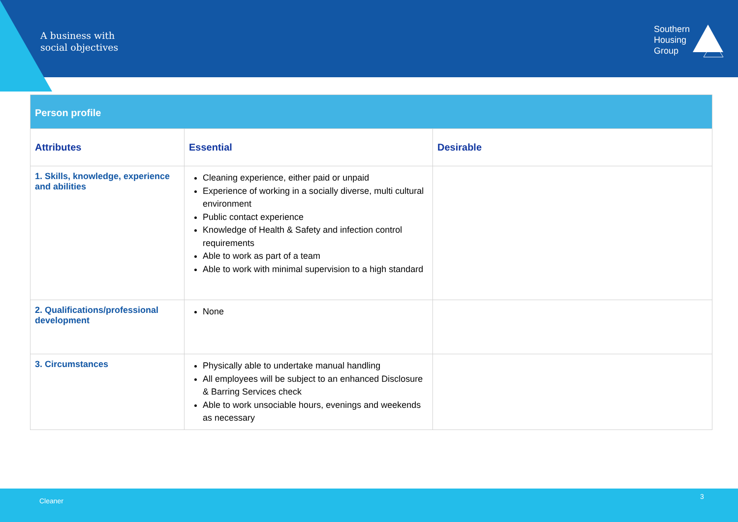A business with
social objectives
Southern
Housing
Group
| Person profile | | |
| Attributes | Essential | Desirable |
| 1. Skills, knowledge, experience and abilities | Cleaning experience, either paid or unpaid Experience of working in a socially diverse, multi cultural environment Public contact experience Knowledge of Health & Safety and infection control requirements Able to work as part of a team Able to work with minimal supervision to a high standard | |
| 2. Qualifications/professional development | None | |
| 3. Circumstances | Physically able to undertake manual handling All employees will be subject to an enhanced Disclosure & Barring Services check Able to work unsociable hours, evenings and weekends as necessary | |
Cleaner
3